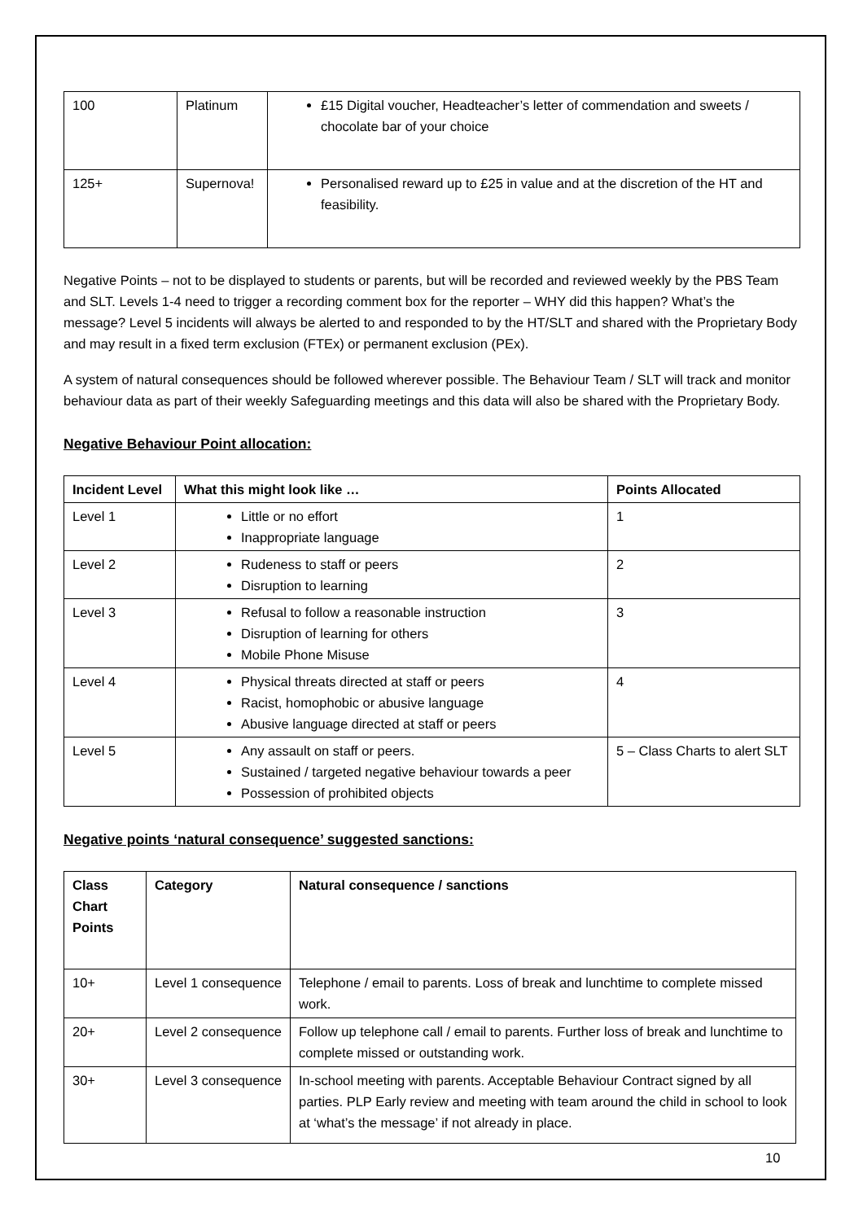| 100 | Platinum | £15 Digital voucher, Headteacher’s letter of commendation and sweets / chocolate bar of your choice |
| 125+ | Supernova! | Personalised reward up to £25 in value and at the discretion of the HT and feasibility. |
Negative Points – not to be displayed to students or parents, but will be recorded and reviewed weekly by the PBS Team and SLT. Levels 1-4 need to trigger a recording comment box for the reporter – WHY did this happen? What’s the message? Level 5 incidents will always be alerted to and responded to by the HT/SLT and shared with the Proprietary Body and may result in a fixed term exclusion (FTEx) or permanent exclusion (PEx).
A system of natural consequences should be followed wherever possible. The Behaviour Team / SLT will track and monitor behaviour data as part of their weekly Safeguarding meetings and this data will also be shared with the Proprietary Body.
Negative Behaviour Point allocation:
| Incident Level | What this might look like … | Points Allocated |
| --- | --- | --- |
| Level 1 | Little or no effort Inappropriate language | 1 |
| Level 2 | Rudeness to staff or peers Disruption to learning | 2 |
| Level 3 | Refusal to follow a reasonable instruction Disruption of learning for others Mobile Phone Misuse | 3 |
| Level 4 | Physical threats directed at staff or peers Racist, homophobic or abusive language Abusive language directed at staff or peers | 4 |
| Level 5 | Any assault on staff or peers. Sustained / targeted negative behaviour towards a peer Possession of prohibited objects | 5 – Class Charts to alert SLT |
Negative points ‘natural consequence’ suggested sanctions:
| Class Chart Points | Category | Natural consequence / sanctions |
| --- | --- | --- |
| 10+ | Level 1 consequence | Telephone / email to parents. Loss of break and lunchtime to complete missed work. |
| 20+ | Level 2 consequence | Follow up telephone call / email to parents. Further loss of break and lunchtime to complete missed or outstanding work. |
| 30+ | Level 3 consequence | In-school meeting with parents. Acceptable Behaviour Contract signed by all parties. PLP Early review and meeting with team around the child in school to look at ‘what’s the message’ if not already in place. |
10